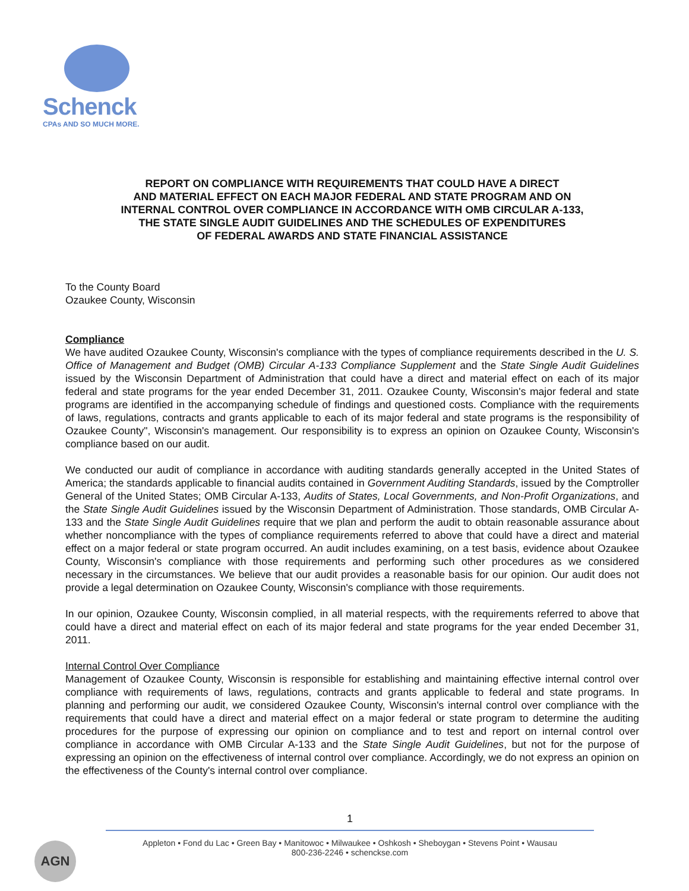Schenck
CPAs AND SO MUCH MORE.
REPORT ON COMPLIANCE WITH REQUIREMENTS THAT COULD HAVE A DIRECT
AND MATERIAL EFFECT ON EACH MAJOR FEDERAL AND STATE PROGRAM AND ON
INTERNAL CONTROL OVER COMPLIANCE IN ACCORDANCE WITH OMB CIRCULAR A-133,
THE STATE SINGLE AUDIT GUIDELINES AND THE SCHEDULES OF EXPENDITURES
OF FEDERAL AWARDS AND STATE FINANCIAL ASSISTANCE
To the County Board
Ozaukee County, Wisconsin
Compliance
We have audited Ozaukee County, Wisconsin's compliance with the types of compliance requirements described in the U. S. Office of Management and Budget (OMB) Circular A-133 Compliance Supplement and the State Single Audit Guidelines issued by the Wisconsin Department of Administration that could have a direct and material effect on each of its major federal and state programs for the year ended December 31, 2011. Ozaukee County, Wisconsin's major federal and state programs are identified in the accompanying schedule of findings and questioned costs. Compliance with the requirements of laws, regulations, contracts and grants applicable to each of its major federal and state programs is the responsibility of Ozaukee County", Wisconsin's management. Our responsibility is to express an opinion on Ozaukee County, Wisconsin's compliance based on our audit.
We conducted our audit of compliance in accordance with auditing standards generally accepted in the United States of America; the standards applicable to financial audits contained in Government Auditing Standards, issued by the Comptroller General of the United States; OMB Circular A-133, Audits of States, Local Governments, and Non-Profit Organizations, and the State Single Audit Guidelines issued by the Wisconsin Department of Administration. Those standards, OMB Circular A-133 and the State Single Audit Guidelines require that we plan and perform the audit to obtain reasonable assurance about whether noncompliance with the types of compliance requirements referred to above that could have a direct and material effect on a major federal or state program occurred. An audit includes examining, on a test basis, evidence about Ozaukee County, Wisconsin's compliance with those requirements and performing such other procedures as we considered necessary in the circumstances. We believe that our audit provides a reasonable basis for our opinion. Our audit does not provide a legal determination on Ozaukee County, Wisconsin's compliance with those requirements.
In our opinion, Ozaukee County, Wisconsin complied, in all material respects, with the requirements referred to above that could have a direct and material effect on each of its major federal and state programs for the year ended December 31, 2011.
Internal Control Over Compliance
Management of Ozaukee County, Wisconsin is responsible for establishing and maintaining effective internal control over compliance with requirements of laws, regulations, contracts and grants applicable to federal and state programs. In planning and performing our audit, we considered Ozaukee County, Wisconsin's internal control over compliance with the requirements that could have a direct and material effect on a major federal or state program to determine the auditing procedures for the purpose of expressing our opinion on compliance and to test and report on internal control over compliance in accordance with OMB Circular A-133 and the State Single Audit Guidelines, but not for the purpose of expressing an opinion on the effectiveness of internal control over compliance. Accordingly, we do not express an opinion on the effectiveness of the County's internal control over compliance.
1
Appleton • Fond du Lac • Green Bay • Manitowoc • Milwaukee • Oshkosh • Sheboygan • Stevens Point • Wausau
800-236-2246 • schenckse.com
AGN